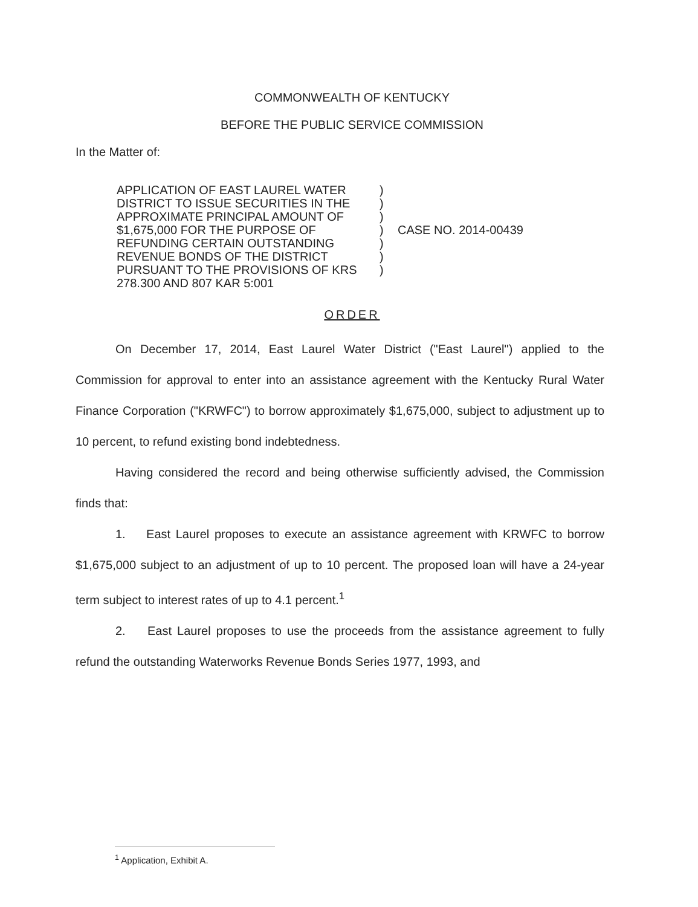COMMONWEALTH OF KENTUCKY
BEFORE THE PUBLIC SERVICE COMMISSION
In the Matter of:
APPLICATION OF EAST LAUREL WATER DISTRICT TO ISSUE SECURITIES IN THE APPROXIMATE PRINCIPAL AMOUNT OF $1,675,000 FOR THE PURPOSE OF REFUNDING CERTAIN OUTSTANDING REVENUE BONDS OF THE DISTRICT PURSUANT TO THE PROVISIONS OF KRS 278.300 AND 807 KAR 5:001
)
)
)
)
)
)
)
CASE NO. 2014-00439
ORDER
On December 17, 2014, East Laurel Water District ("East Laurel") applied to the Commission for approval to enter into an assistance agreement with the Kentucky Rural Water Finance Corporation ("KRWFC") to borrow approximately $1,675,000, subject to adjustment up to 10 percent, to refund existing bond indebtedness.
Having considered the record and being otherwise sufficiently advised, the Commission finds that:
1. East Laurel proposes to execute an assistance agreement with KRWFC to borrow $1,675,000 subject to an adjustment of up to 10 percent. The proposed loan will have a 24-year term subject to interest rates of up to 4.1 percent.<sup>1</sup>
2. East Laurel proposes to use the proceeds from the assistance agreement to fully refund the outstanding Waterworks Revenue Bonds Series 1977, 1993, and
<sup>1</sup> Application, Exhibit A.